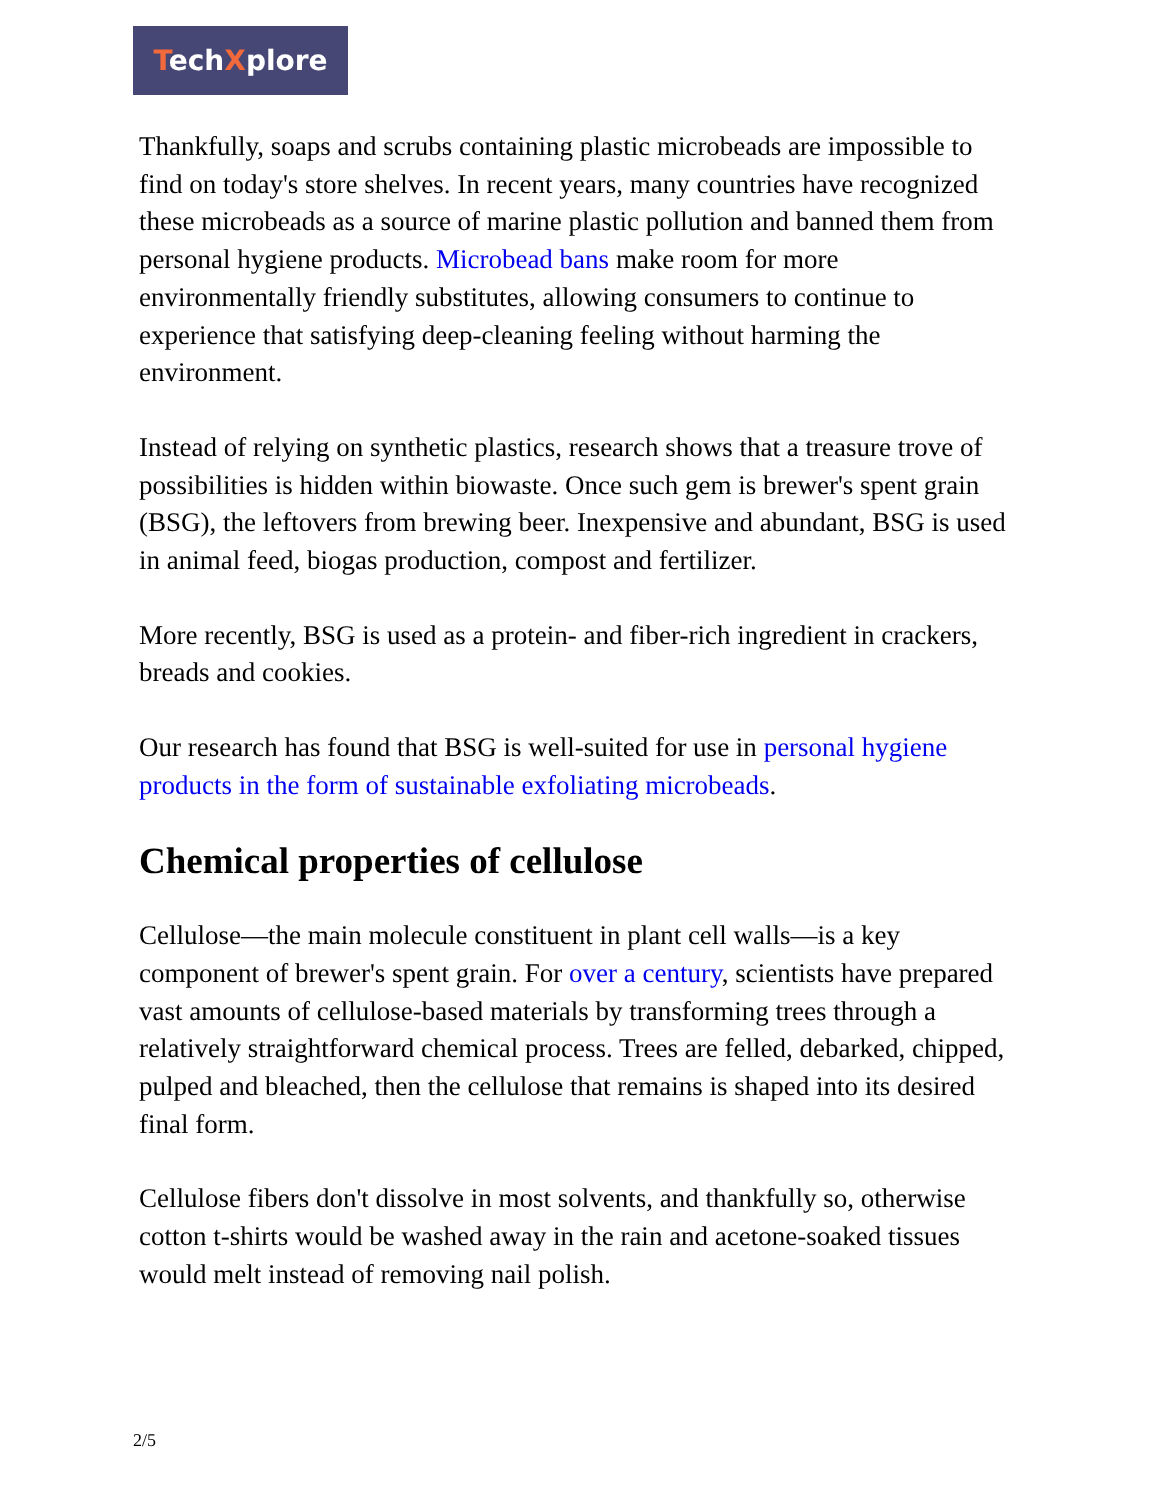TechXplore
Thankfully, soaps and scrubs containing plastic microbeads are impossible to find on today's store shelves. In recent years, many countries have recognized these microbeads as a source of marine plastic pollution and banned them from personal hygiene products. Microbead bans make room for more environmentally friendly substitutes, allowing consumers to continue to experience that satisfying deep-cleaning feeling without harming the environment.
Instead of relying on synthetic plastics, research shows that a treasure trove of possibilities is hidden within biowaste. Once such gem is brewer's spent grain (BSG), the leftovers from brewing beer. Inexpensive and abundant, BSG is used in animal feed, biogas production, compost and fertilizer.
More recently, BSG is used as a protein- and fiber-rich ingredient in crackers, breads and cookies.
Our research has found that BSG is well-suited for use in personal hygiene products in the form of sustainable exfoliating microbeads.
Chemical properties of cellulose
Cellulose—the main molecule constituent in plant cell walls—is a key component of brewer's spent grain. For over a century, scientists have prepared vast amounts of cellulose-based materials by transforming trees through a relatively straightforward chemical process. Trees are felled, debarked, chipped, pulped and bleached, then the cellulose that remains is shaped into its desired final form.
Cellulose fibers don't dissolve in most solvents, and thankfully so, otherwise cotton t-shirts would be washed away in the rain and acetone-soaked tissues would melt instead of removing nail polish.
2/5